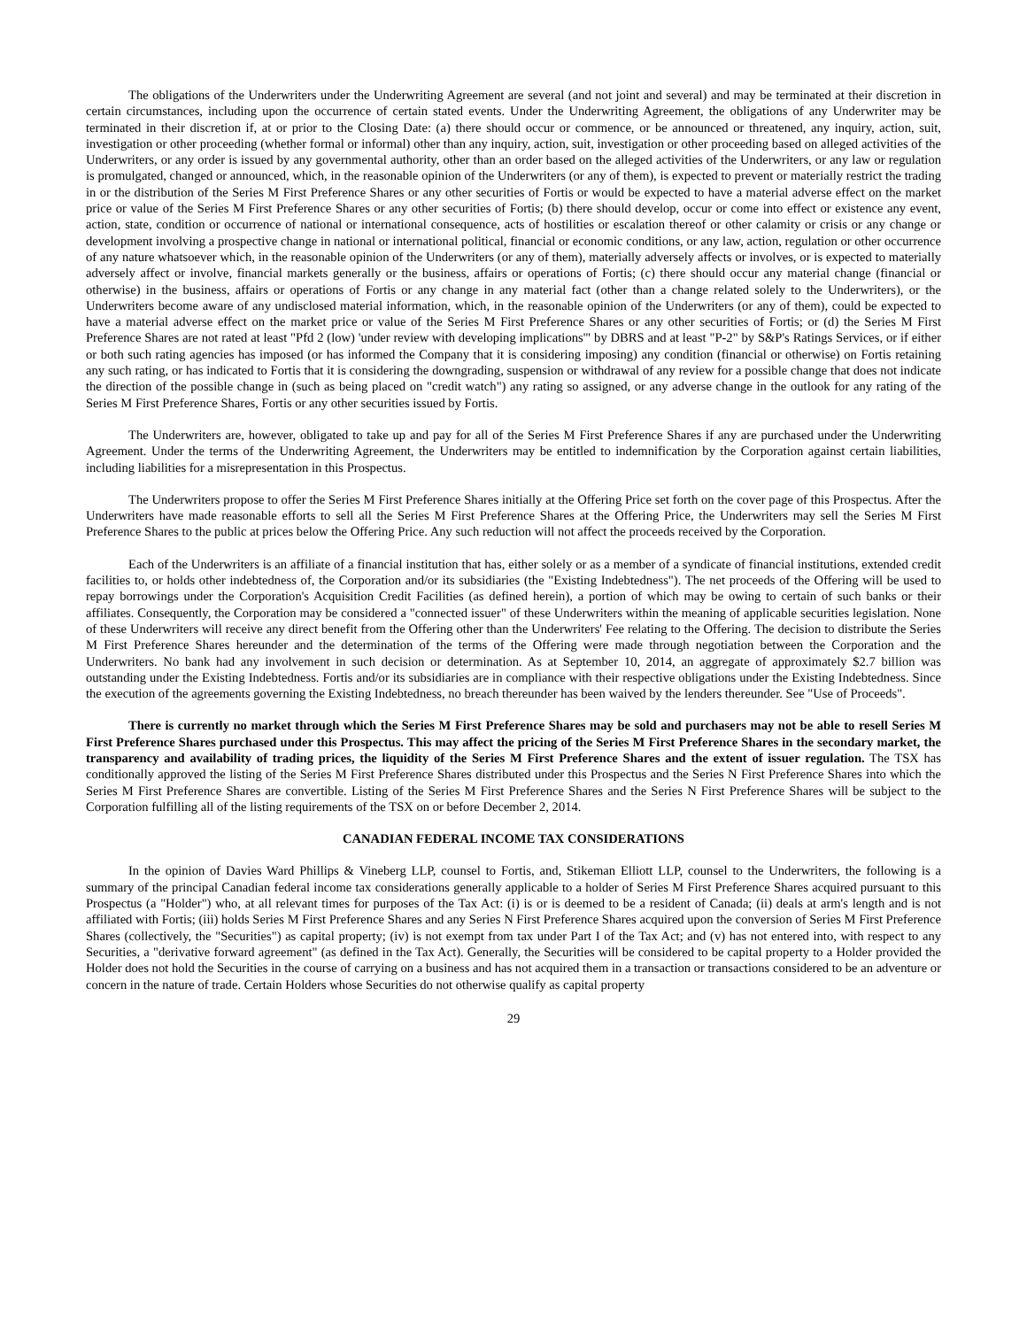The obligations of the Underwriters under the Underwriting Agreement are several (and not joint and several) and may be terminated at their discretion in certain circumstances, including upon the occurrence of certain stated events. Under the Underwriting Agreement, the obligations of any Underwriter may be terminated in their discretion if, at or prior to the Closing Date: (a) there should occur or commence, or be announced or threatened, any inquiry, action, suit, investigation or other proceeding (whether formal or informal) other than any inquiry, action, suit, investigation or other proceeding based on alleged activities of the Underwriters, or any order is issued by any governmental authority, other than an order based on the alleged activities of the Underwriters, or any law or regulation is promulgated, changed or announced, which, in the reasonable opinion of the Underwriters (or any of them), is expected to prevent or materially restrict the trading in or the distribution of the Series M First Preference Shares or any other securities of Fortis or would be expected to have a material adverse effect on the market price or value of the Series M First Preference Shares or any other securities of Fortis; (b) there should develop, occur or come into effect or existence any event, action, state, condition or occurrence of national or international consequence, acts of hostilities or escalation thereof or other calamity or crisis or any change or development involving a prospective change in national or international political, financial or economic conditions, or any law, action, regulation or other occurrence of any nature whatsoever which, in the reasonable opinion of the Underwriters (or any of them), materially adversely affects or involves, or is expected to materially adversely affect or involve, financial markets generally or the business, affairs or operations of Fortis; (c) there should occur any material change (financial or otherwise) in the business, affairs or operations of Fortis or any change in any material fact (other than a change related solely to the Underwriters), or the Underwriters become aware of any undisclosed material information, which, in the reasonable opinion of the Underwriters (or any of them), could be expected to have a material adverse effect on the market price or value of the Series M First Preference Shares or any other securities of Fortis; or (d) the Series M First Preference Shares are not rated at least "Pfd 2 (low) 'under review with developing implications'" by DBRS and at least "P-2" by S&P's Ratings Services, or if either or both such rating agencies has imposed (or has informed the Company that it is considering imposing) any condition (financial or otherwise) on Fortis retaining any such rating, or has indicated to Fortis that it is considering the downgrading, suspension or withdrawal of any review for a possible change that does not indicate the direction of the possible change in (such as being placed on "credit watch") any rating so assigned, or any adverse change in the outlook for any rating of the Series M First Preference Shares, Fortis or any other securities issued by Fortis.
The Underwriters are, however, obligated to take up and pay for all of the Series M First Preference Shares if any are purchased under the Underwriting Agreement. Under the terms of the Underwriting Agreement, the Underwriters may be entitled to indemnification by the Corporation against certain liabilities, including liabilities for a misrepresentation in this Prospectus.
The Underwriters propose to offer the Series M First Preference Shares initially at the Offering Price set forth on the cover page of this Prospectus. After the Underwriters have made reasonable efforts to sell all the Series M First Preference Shares at the Offering Price, the Underwriters may sell the Series M First Preference Shares to the public at prices below the Offering Price. Any such reduction will not affect the proceeds received by the Corporation.
Each of the Underwriters is an affiliate of a financial institution that has, either solely or as a member of a syndicate of financial institutions, extended credit facilities to, or holds other indebtedness of, the Corporation and/or its subsidiaries (the "Existing Indebtedness"). The net proceeds of the Offering will be used to repay borrowings under the Corporation's Acquisition Credit Facilities (as defined herein), a portion of which may be owing to certain of such banks or their affiliates. Consequently, the Corporation may be considered a "connected issuer" of these Underwriters within the meaning of applicable securities legislation. None of these Underwriters will receive any direct benefit from the Offering other than the Underwriters' Fee relating to the Offering. The decision to distribute the Series M First Preference Shares hereunder and the determination of the terms of the Offering were made through negotiation between the Corporation and the Underwriters. No bank had any involvement in such decision or determination. As at September 10, 2014, an aggregate of approximately $2.7 billion was outstanding under the Existing Indebtedness. Fortis and/or its subsidiaries are in compliance with their respective obligations under the Existing Indebtedness. Since the execution of the agreements governing the Existing Indebtedness, no breach thereunder has been waived by the lenders thereunder. See "Use of Proceeds".
There is currently no market through which the Series M First Preference Shares may be sold and purchasers may not be able to resell Series M First Preference Shares purchased under this Prospectus. This may affect the pricing of the Series M First Preference Shares in the secondary market, the transparency and availability of trading prices, the liquidity of the Series M First Preference Shares and the extent of issuer regulation. The TSX has conditionally approved the listing of the Series M First Preference Shares distributed under this Prospectus and the Series N First Preference Shares into which the Series M First Preference Shares are convertible. Listing of the Series M First Preference Shares and the Series N First Preference Shares will be subject to the Corporation fulfilling all of the listing requirements of the TSX on or before December 2, 2014.
CANADIAN FEDERAL INCOME TAX CONSIDERATIONS
In the opinion of Davies Ward Phillips & Vineberg LLP, counsel to Fortis, and, Stikeman Elliott LLP, counsel to the Underwriters, the following is a summary of the principal Canadian federal income tax considerations generally applicable to a holder of Series M First Preference Shares acquired pursuant to this Prospectus (a "Holder") who, at all relevant times for purposes of the Tax Act: (i) is or is deemed to be a resident of Canada; (ii) deals at arm's length and is not affiliated with Fortis; (iii) holds Series M First Preference Shares and any Series N First Preference Shares acquired upon the conversion of Series M First Preference Shares (collectively, the "Securities") as capital property; (iv) is not exempt from tax under Part I of the Tax Act; and (v) has not entered into, with respect to any Securities, a "derivative forward agreement" (as defined in the Tax Act). Generally, the Securities will be considered to be capital property to a Holder provided the Holder does not hold the Securities in the course of carrying on a business and has not acquired them in a transaction or transactions considered to be an adventure or concern in the nature of trade. Certain Holders whose Securities do not otherwise qualify as capital property
29